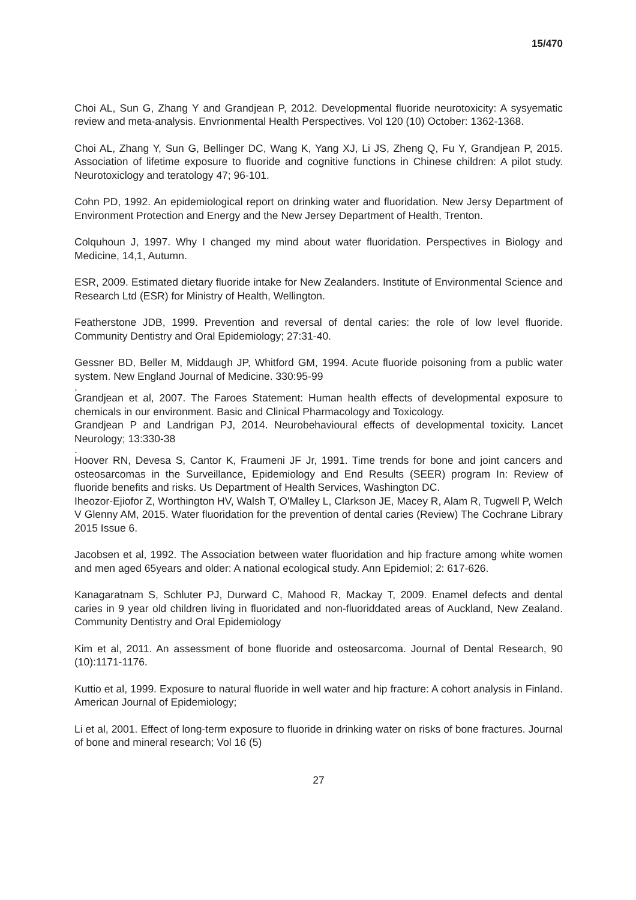15/470
Choi AL, Sun G, Zhang Y and Grandjean P, 2012. Developmental fluoride neurotoxicity: A sysyematic review and meta-analysis. Envrionmental Health Perspectives. Vol 120 (10) October: 1362-1368.
Choi AL, Zhang Y, Sun G, Bellinger DC, Wang K, Yang XJ, Li JS, Zheng Q, Fu Y, Grandjean P, 2015. Association of lifetime exposure to fluoride and cognitive functions in Chinese children: A pilot study. Neurotoxiclogy and teratology 47; 96-101.
Cohn PD, 1992. An epidemiological report on drinking water and fluoridation. New Jersy Department of Environment Protection and Energy and the New Jersey Department of Health, Trenton.
Colquhoun J, 1997. Why I changed my mind about water fluoridation. Perspectives in Biology and Medicine, 14,1, Autumn.
ESR, 2009. Estimated dietary fluoride intake for New Zealanders. Institute of Environmental Science and Research Ltd (ESR) for Ministry of Health, Wellington.
Featherstone JDB, 1999. Prevention and reversal of dental caries: the role of low level fluoride. Community Dentistry and Oral Epidemiology; 27:31-40.
Gessner BD, Beller M, Middaugh JP, Whitford GM, 1994. Acute fluoride poisoning from a public water system. New England Journal of Medicine. 330:95-99
.
Grandjean et al, 2007. The Faroes Statement: Human health effects of developmental exposure to chemicals in our environment. Basic and Clinical Pharmacology and Toxicology.
Grandjean P and Landrigan PJ, 2014. Neurobehavioural effects of developmental toxicity. Lancet Neurology; 13:330-38
.
Hoover RN, Devesa S, Cantor K, Fraumeni JF Jr, 1991. Time trends for bone and joint cancers and osteosarcomas in the Surveillance, Epidemiology and End Results (SEER) program In: Review of fluoride benefits and risks. Us Department of Health Services, Washington DC.
Iheozor-Ejiofor Z, Worthington HV, Walsh T, O'Malley L, Clarkson JE, Macey R, Alam R, Tugwell P, Welch V Glenny AM, 2015. Water fluoridation for the prevention of dental caries (Review) The Cochrane Library 2015 Issue 6.
Jacobsen et al, 1992. The Association between water fluoridation and hip fracture among white women and men aged 65years and older: A national ecological study. Ann Epidemiol; 2: 617-626.
Kanagaratnam S, Schluter PJ, Durward C, Mahood R, Mackay T, 2009. Enamel defects and dental caries in 9 year old children living in fluoridated and non-fluoriddated areas of Auckland, New Zealand. Community Dentistry and Oral Epidemiology
Kim et al, 2011. An assessment of bone fluoride and osteosarcoma. Journal of Dental Research, 90 (10):1171-1176.
Kuttio et al, 1999. Exposure to natural fluoride in well water and hip fracture: A cohort analysis in Finland. American Journal of Epidemiology;
Li et al, 2001. Effect of long-term exposure to fluoride in drinking water on risks of bone fractures. Journal of bone and mineral research; Vol 16 (5)
27